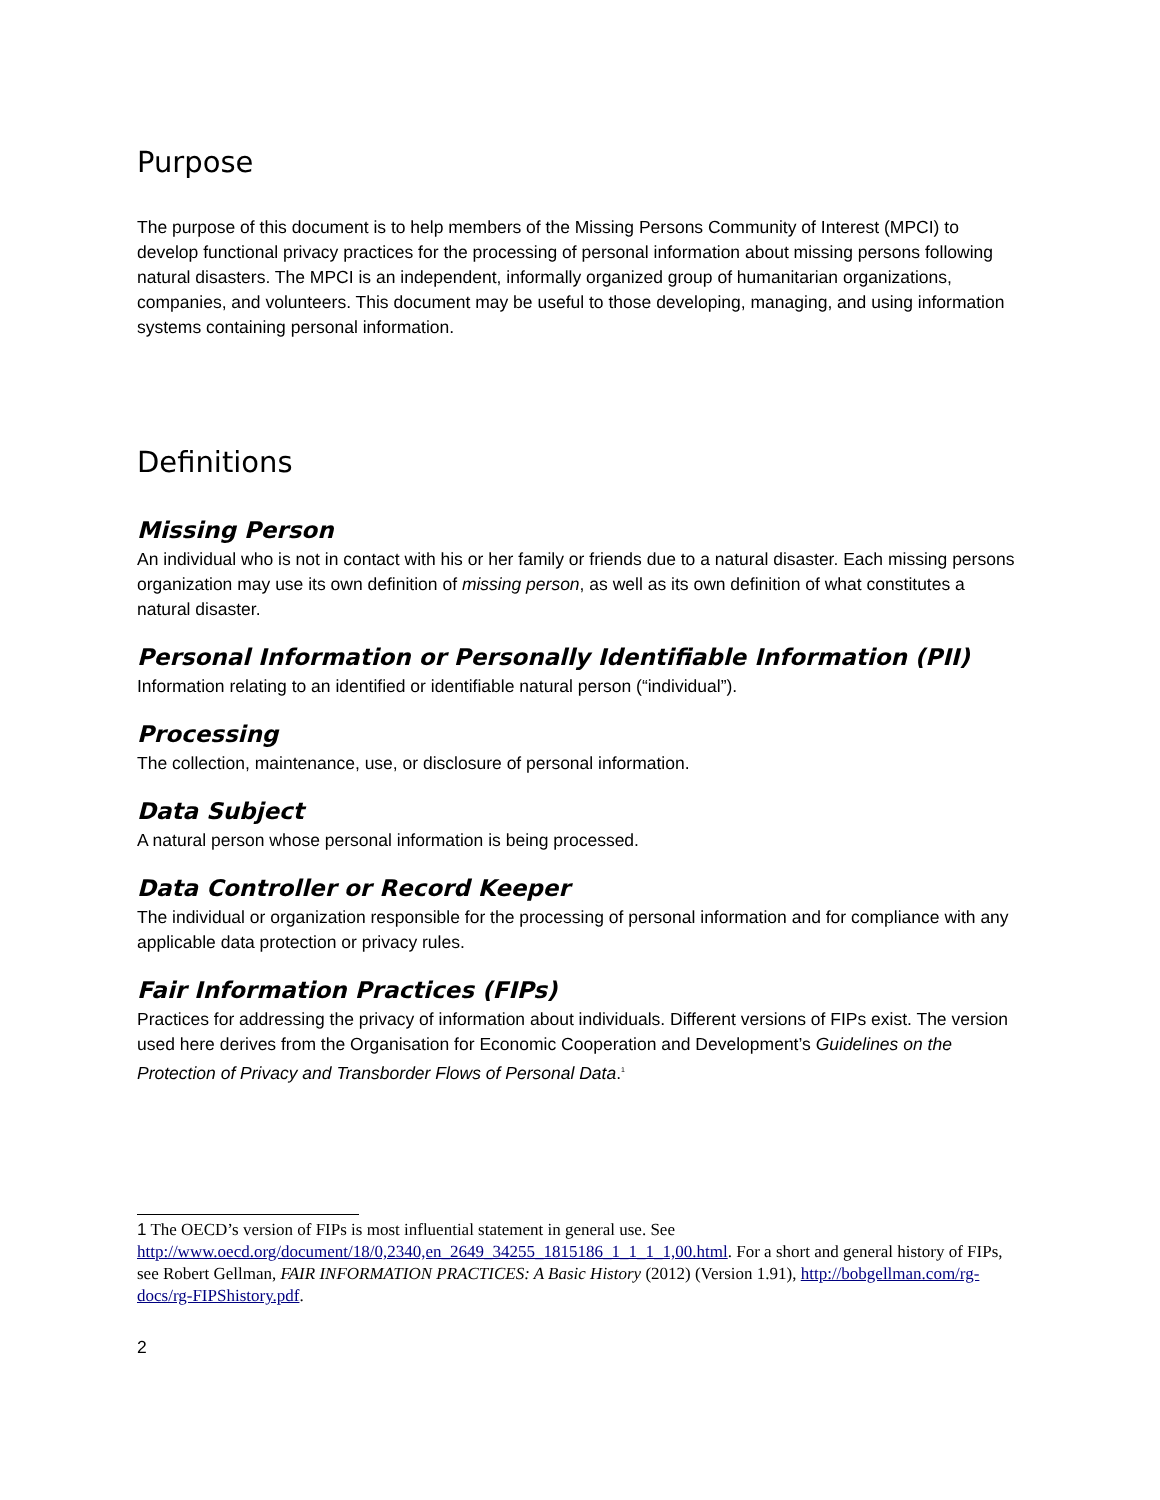Purpose
The purpose of this document is to help members of the Missing Persons Community of Interest (MPCI) to develop functional privacy practices for the processing of personal information about missing persons following natural disasters. The MPCI is an independent, informally organized group of humanitarian organizations, companies, and volunteers. This document may be useful to those developing, managing, and using information systems containing personal information.
Definitions
Missing Person
An individual who is not in contact with his or her family or friends due to a natural disaster. Each missing persons organization may use its own definition of missing person, as well as its own definition of what constitutes a natural disaster.
Personal Information or Personally Identifiable Information (PII)
Information relating to an identified or identifiable natural person (“individual”).
Processing
The collection, maintenance, use, or disclosure of personal information.
Data Subject
A natural person whose personal information is being processed.
Data Controller or Record Keeper
The individual or organization responsible for the processing of personal information and for compliance with any applicable data protection or privacy rules.
Fair Information Practices (FIPs)
Practices for addressing the privacy of information about individuals. Different versions of FIPs exist. The version used here derives from the Organisation for Economic Cooperation and Development’s Guidelines on the Protection of Privacy and Transborder Flows of Personal Data.<sup>1</sup>
1 The OECD’s version of FIPs is most influential statement in general use. See http://www.oecd.org/document/18/0,2340,en_2649_34255_1815186_1_1_1_1,00.html. For a short and general history of FIPs, see Robert Gellman, FAIR INFORMATION PRACTICES: A Basic History (2012) (Version 1.91), http://bobgellman.com/rg-docs/rg-FIPShistory.pdf.
2